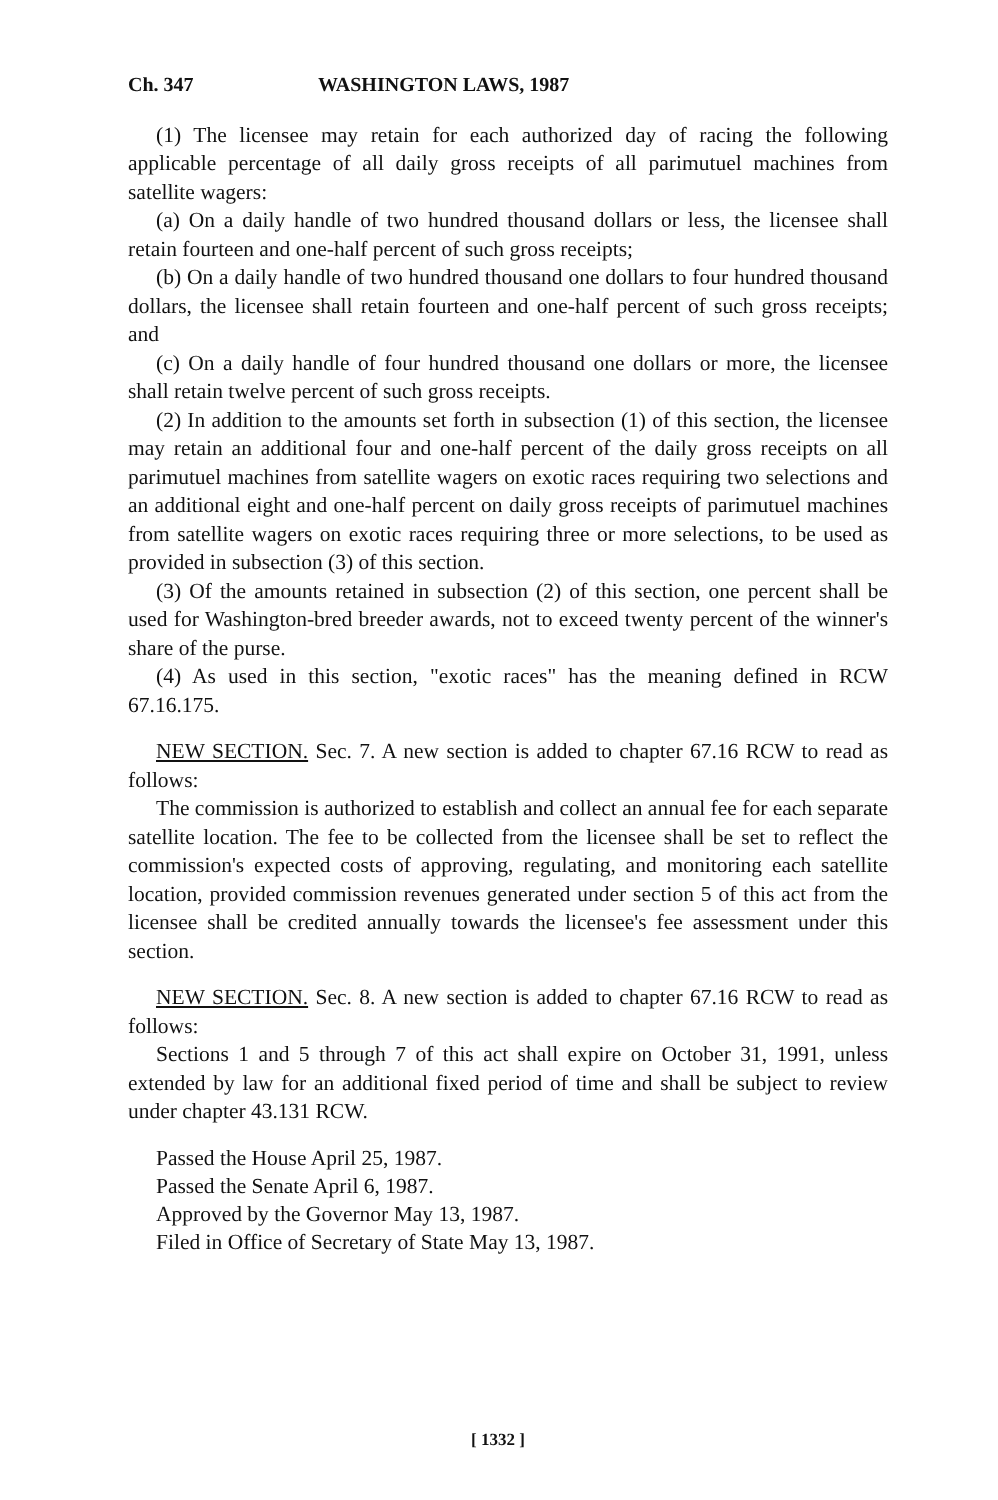Ch. 347 WASHINGTON LAWS, 1987
(1) The licensee may retain for each authorized day of racing the following applicable percentage of all daily gross receipts of all parimutuel machines from satellite wagers:
(a) On a daily handle of two hundred thousand dollars or less, the licensee shall retain fourteen and one-half percent of such gross receipts;
(b) On a daily handle of two hundred thousand one dollars to four hundred thousand dollars, the licensee shall retain fourteen and one-half percent of such gross receipts; and
(c) On a daily handle of four hundred thousand one dollars or more, the licensee shall retain twelve percent of such gross receipts.
(2) In addition to the amounts set forth in subsection (1) of this section, the licensee may retain an additional four and one-half percent of the daily gross receipts on all parimutuel machines from satellite wagers on exotic races requiring two selections and an additional eight and one-half percent on daily gross receipts of parimutuel machines from satellite wagers on exotic races requiring three or more selections, to be used as provided in subsection (3) of this section.
(3) Of the amounts retained in subsection (2) of this section, one percent shall be used for Washington-bred breeder awards, not to exceed twenty percent of the winner's share of the purse.
(4) As used in this section, "exotic races" has the meaning defined in RCW 67.16.175.
NEW SECTION. Sec. 7. A new section is added to chapter 67.16 RCW to read as follows:
The commission is authorized to establish and collect an annual fee for each separate satellite location. The fee to be collected from the licensee shall be set to reflect the commission's expected costs of approving, regulating, and monitoring each satellite location, provided commission revenues generated under section 5 of this act from the licensee shall be credited annually towards the licensee's fee assessment under this section.
NEW SECTION. Sec. 8. A new section is added to chapter 67.16 RCW to read as follows:
Sections 1 and 5 through 7 of this act shall expire on October 31, 1991, unless extended by law for an additional fixed period of time and shall be subject to review under chapter 43.131 RCW.
Passed the House April 25, 1987.
Passed the Senate April 6, 1987.
Approved by the Governor May 13, 1987.
Filed in Office of Secretary of State May 13, 1987.
[ 1332 ]